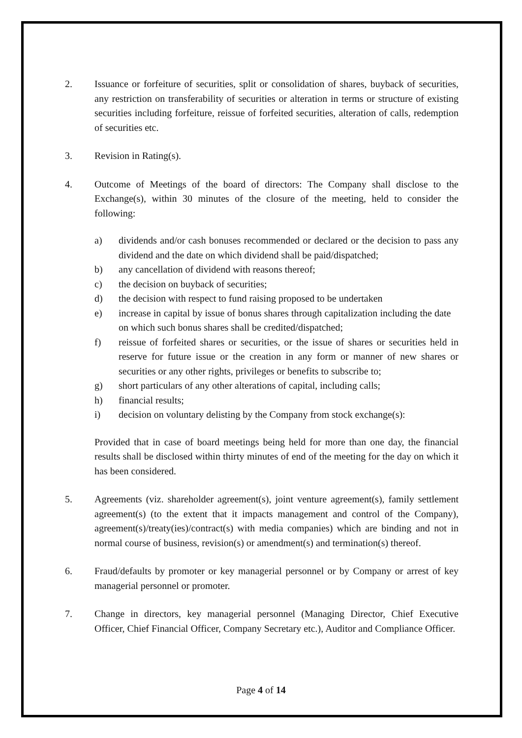2. Issuance or forfeiture of securities, split or consolidation of shares, buyback of securities, any restriction on transferability of securities or alteration in terms or structure of existing securities including forfeiture, reissue of forfeited securities, alteration of calls, redemption of securities etc.
3. Revision in Rating(s).
4. Outcome of Meetings of the board of directors: The Company shall disclose to the Exchange(s), within 30 minutes of the closure of the meeting, held to consider the following:
a) dividends and/or cash bonuses recommended or declared or the decision to pass any dividend and the date on which dividend shall be paid/dispatched;
b) any cancellation of dividend with reasons thereof;
c) the decision on buyback of securities;
d) the decision with respect to fund raising proposed to be undertaken
e) increase in capital by issue of bonus shares through capitalization including the date on which such bonus shares shall be credited/dispatched;
f) reissue of forfeited shares or securities, or the issue of shares or securities held in reserve for future issue or the creation in any form or manner of new shares or securities or any other rights, privileges or benefits to subscribe to;
g) short particulars of any other alterations of capital, including calls;
h) financial results;
i) decision on voluntary delisting by the Company from stock exchange(s):
Provided that in case of board meetings being held for more than one day, the financial results shall be disclosed within thirty minutes of end of the meeting for the day on which it has been considered.
5. Agreements (viz. shareholder agreement(s), joint venture agreement(s), family settlement agreement(s) (to the extent that it impacts management and control of the Company), agreement(s)/treaty(ies)/contract(s) with media companies) which are binding and not in normal course of business, revision(s) or amendment(s) and termination(s) thereof.
6. Fraud/defaults by promoter or key managerial personnel or by Company or arrest of key managerial personnel or promoter.
7. Change in directors, key managerial personnel (Managing Director, Chief Executive Officer, Chief Financial Officer, Company Secretary etc.), Auditor and Compliance Officer.
Page 4 of 14